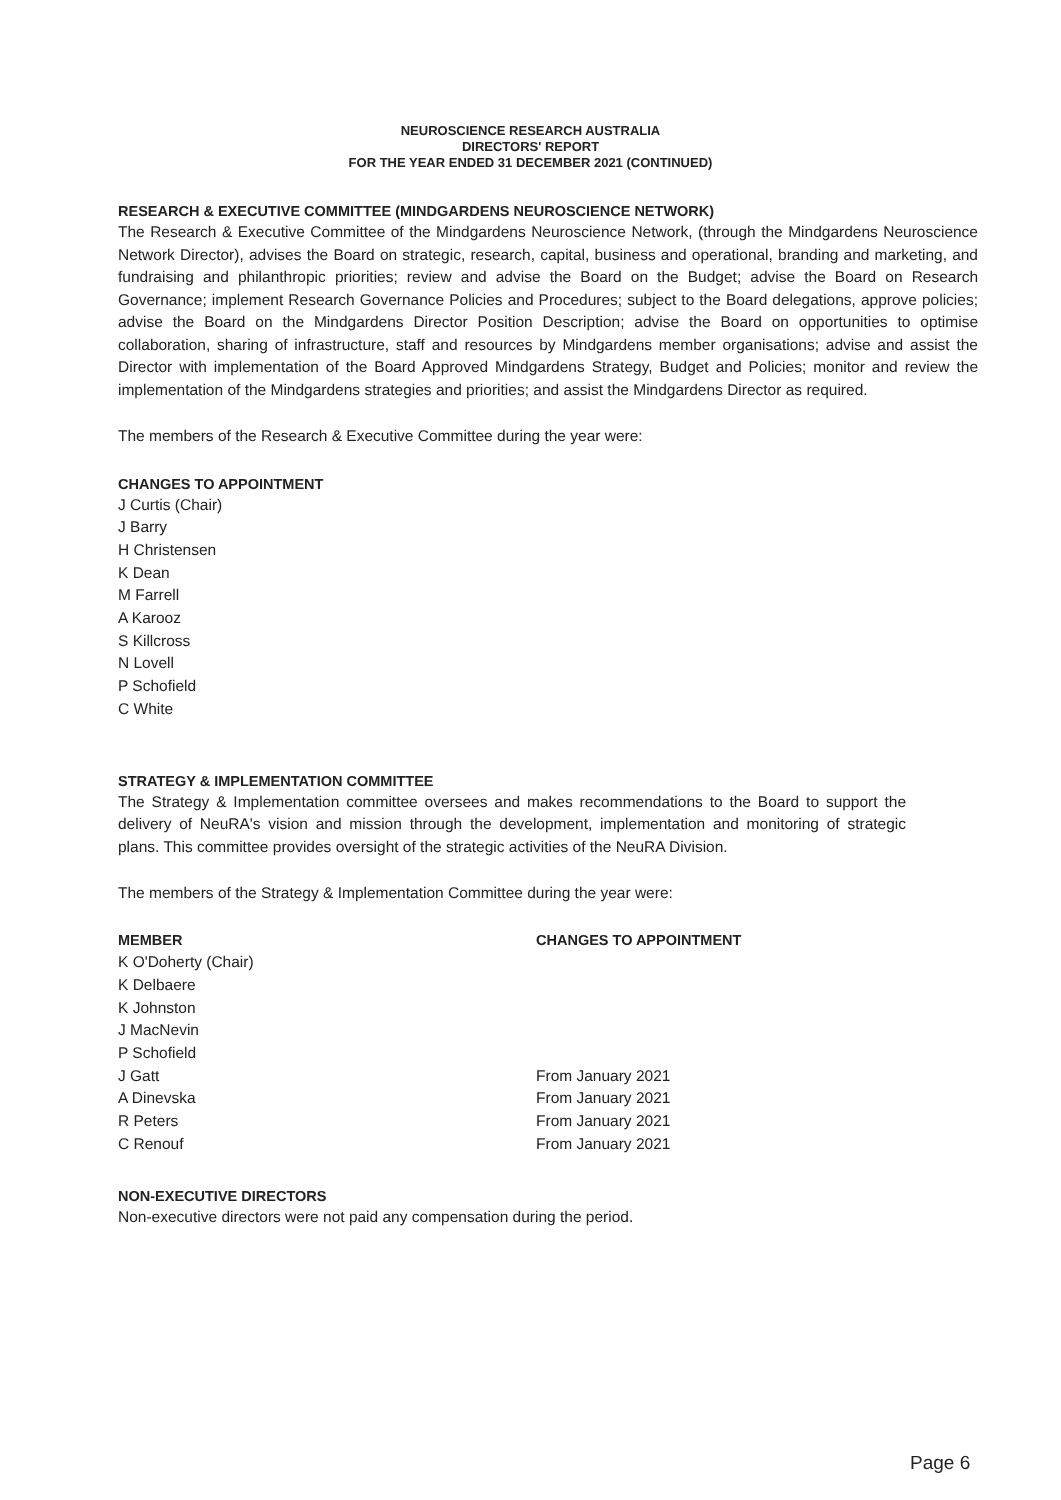NEUROSCIENCE RESEARCH AUSTRALIA
DIRECTORS' REPORT
FOR THE YEAR ENDED 31 DECEMBER 2021 (CONTINUED)
RESEARCH & EXECUTIVE COMMITTEE (MINDGARDENS NEUROSCIENCE NETWORK)
The Research & Executive Committee of the Mindgardens Neuroscience Network, (through the Mindgardens Neuroscience Network Director), advises the Board on strategic, research, capital, business and operational, branding and marketing, and fundraising and philanthropic priorities; review and advise the Board on the Budget; advise the Board on Research Governance; implement Research Governance Policies and Procedures; subject to the Board delegations, approve policies; advise the Board on the Mindgardens Director Position Description; advise the Board on opportunities to optimise collaboration, sharing of infrastructure, staff and resources by Mindgardens member organisations; advise and assist the Director with implementation of the Board Approved Mindgardens Strategy, Budget and Policies; monitor and review the implementation of the Mindgardens strategies and priorities; and assist the Mindgardens Director as required.
The members of the Research & Executive Committee during the year were:
CHANGES TO APPOINTMENT
J Curtis (Chair)
J Barry
H Christensen
K Dean
M Farrell
A Karooz
S Killcross
N Lovell
P Schofield
C White
STRATEGY & IMPLEMENTATION COMMITTEE
The Strategy & Implementation committee oversees and makes recommendations to the Board to support the delivery of NeuRA's vision and mission through the development, implementation and monitoring of strategic plans. This committee provides oversight of the strategic activities of the NeuRA Division.
The members of the Strategy & Implementation Committee during the year were:
| MEMBER | CHANGES TO APPOINTMENT |
| --- | --- |
| K O'Doherty (Chair) | |
| K Delbaere | |
| K Johnston | |
| J MacNevin | |
| P Schofield | |
| J Gatt | From January 2021 |
| A Dinevska | From January 2021 |
| R Peters | From January 2021 |
| C Renouf | From January 2021 |
NON-EXECUTIVE DIRECTORS
Non-executive directors were not paid any compensation during the period.
Page 6